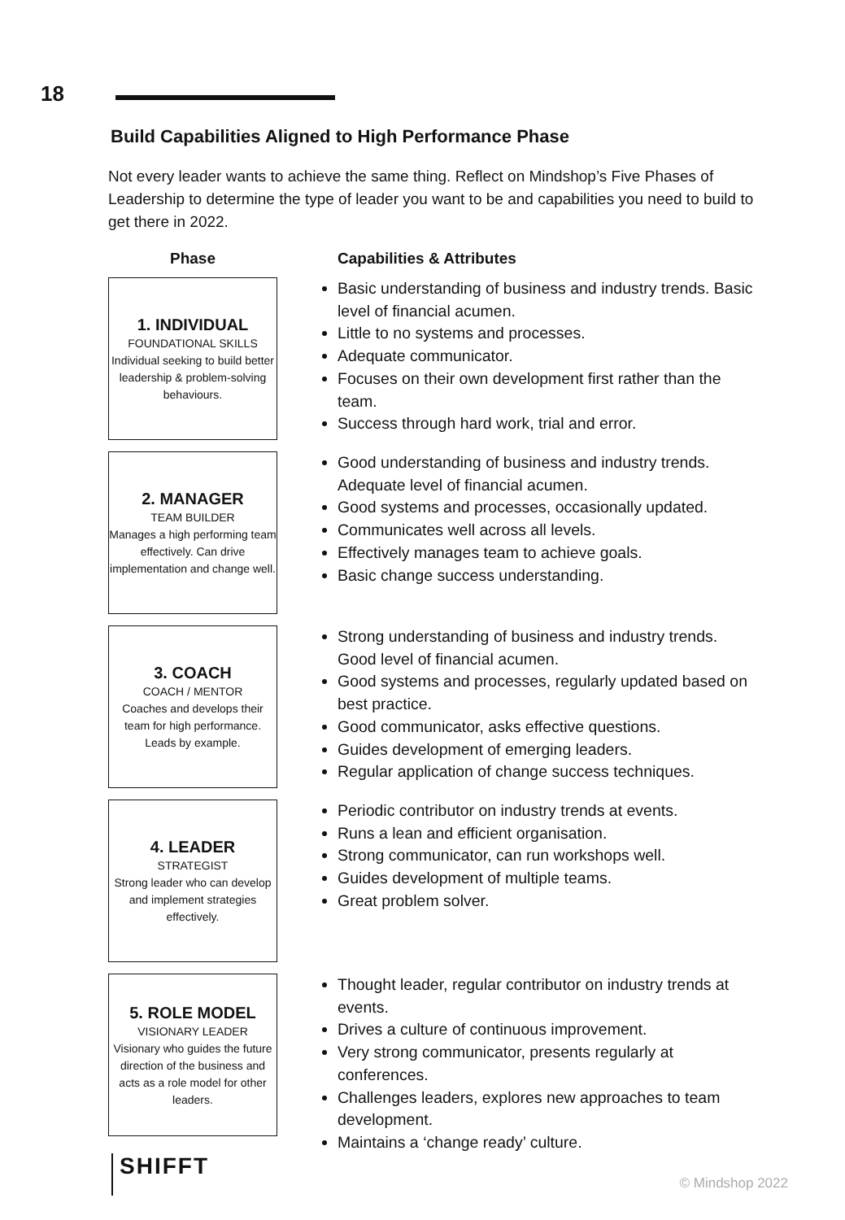18
Build Capabilities Aligned to High Performance Phase
Not every leader wants to achieve the same thing. Reflect on Mindshop’s Five Phases of Leadership to determine the type of leader you want to be and capabilities you need to build to get there in 2022.
| Phase | Capabilities & Attributes |
| --- | --- |
| 1. INDIVIDUAL FOUNDATIONAL SKILLS Individual seeking to build better leadership & problem-solving behaviours. | Basic understanding of business and industry trends. Basic level of financial acumen. Little to no systems and processes. Adequate communicator. Focuses on their own development first rather than the team. Success through hard work, trial and error. |
| 2. MANAGER TEAM BUILDER Manages a high performing team effectively. Can drive implementation and change well. | Good understanding of business and industry trends. Adequate level of financial acumen. Good systems and processes, occasionally updated. Communicates well across all levels. Effectively manages team to achieve goals. Basic change success understanding. |
| 3. COACH COACH / MENTOR Coaches and develops their team for high performance. Leads by example. | Strong understanding of business and industry trends. Good level of financial acumen. Good systems and processes, regularly updated based on best practice. Good communicator, asks effective questions. Guides development of emerging leaders. Regular application of change success techniques. |
| 4. LEADER STRATEGIST Strong leader who can develop and implement strategies effectively. | Periodic contributor on industry trends at events. Runs a lean and efficient organisation. Strong communicator, can run workshops well. Guides development of multiple teams. Great problem solver. |
| 5. ROLE MODEL VISIONARY LEADER Visionary who guides the future direction of the business and acts as a role model for other leaders. | Thought leader, regular contributor on industry trends at events. Drives a culture of continuous improvement. Very strong communicator, presents regularly at conferences. Challenges leaders, explores new approaches to team development. Maintains a ‘change ready’ culture. |
SHIFFT
© Mindshop 2022